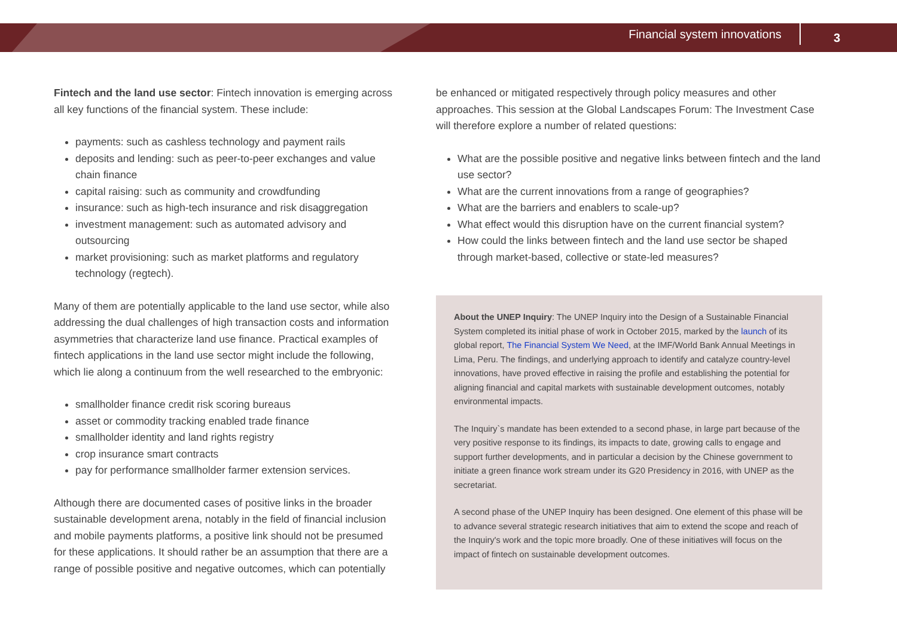Financial system innovations 3
Fintech and the land use sector: Fintech innovation is emerging across all key functions of the financial system. These include:
payments: such as cashless technology and payment rails
deposits and lending: such as peer-to-peer exchanges and value chain finance
capital raising: such as community and crowdfunding
insurance: such as high-tech insurance and risk disaggregation
investment management: such as automated advisory and outsourcing
market provisioning: such as market platforms and regulatory technology (regtech).
Many of them are potentially applicable to the land use sector, while also addressing the dual challenges of high transaction costs and information asymmetries that characterize land use finance. Practical examples of fintech applications in the land use sector might include the following, which lie along a continuum from the well researched to the embryonic:
smallholder finance credit risk scoring bureaus
asset or commodity tracking enabled trade finance
smallholder identity and land rights registry
crop insurance smart contracts
pay for performance smallholder farmer extension services.
Although there are documented cases of positive links in the broader sustainable development arena, notably in the field of financial inclusion and mobile payments platforms, a positive link should not be presumed for these applications. It should rather be an assumption that there are a range of possible positive and negative outcomes, which can potentially
be enhanced or mitigated respectively through policy measures and other approaches. This session at the Global Landscapes Forum: The Investment Case will therefore explore a number of related questions:
What are the possible positive and negative links between fintech and the land use sector?
What are the current innovations from a range of geographies?
What are the barriers and enablers to scale-up?
What effect would this disruption have on the current financial system?
How could the links between fintech and the land use sector be shaped through market-based, collective or state-led measures?
About the UNEP Inquiry: The UNEP Inquiry into the Design of a Sustainable Financial System completed its initial phase of work in October 2015, marked by the launch of its global report, The Financial System We Need, at the IMF/World Bank Annual Meetings in Lima, Peru. The findings, and underlying approach to identify and catalyze country-level innovations, have proved effective in raising the profile and establishing the potential for aligning financial and capital markets with sustainable development outcomes, notably environmental impacts.
The Inquiry`s mandate has been extended to a second phase, in large part because of the very positive response to its findings, its impacts to date, growing calls to engage and support further developments, and in particular a decision by the Chinese government to initiate a green finance work stream under its G20 Presidency in 2016, with UNEP as the secretariat.
A second phase of the UNEP Inquiry has been designed. One element of this phase will be to advance several strategic research initiatives that aim to extend the scope and reach of the Inquiry's work and the topic more broadly. One of these initiatives will focus on the impact of fintech on sustainable development outcomes.